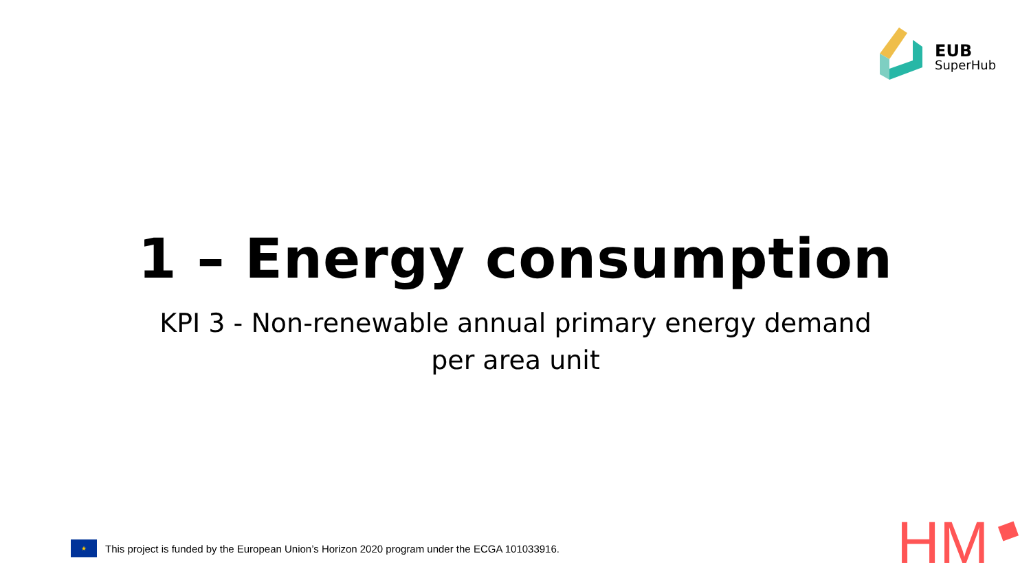EUB
SuperHub
1 – Energy consumption
KPI 3 - Non-renewable annual primary energy demand per area unit
★
This project is funded by the European Union’s Horizon 2020 program under the ECGA 101033916.
HM